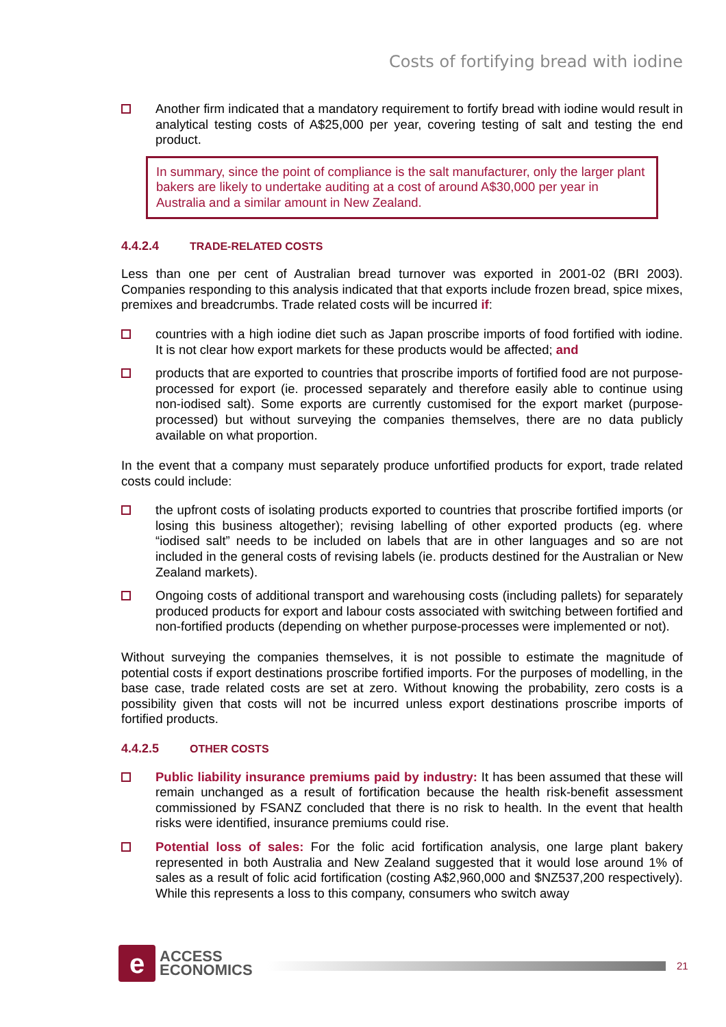Costs of fortifying bread with iodine
Another firm indicated that a mandatory requirement to fortify bread with iodine would result in analytical testing costs of A$25,000 per year, covering testing of salt and testing the end product.
In summary, since the point of compliance is the salt manufacturer, only the larger plant bakers are likely to undertake auditing at a cost of around A$30,000 per year in Australia and a similar amount in New Zealand.
4.4.2.4 TRADE-RELATED COSTS
Less than one per cent of Australian bread turnover was exported in 2001-02 (BRI 2003). Companies responding to this analysis indicated that that exports include frozen bread, spice mixes, premixes and breadcrumbs. Trade related costs will be incurred if:
countries with a high iodine diet such as Japan proscribe imports of food fortified with iodine. It is not clear how export markets for these products would be affected; and
products that are exported to countries that proscribe imports of fortified food are not purpose-processed for export (ie. processed separately and therefore easily able to continue using non-iodised salt). Some exports are currently customised for the export market (purpose-processed) but without surveying the companies themselves, there are no data publicly available on what proportion.
In the event that a company must separately produce unfortified products for export, trade related costs could include:
the upfront costs of isolating products exported to countries that proscribe fortified imports (or losing this business altogether); revising labelling of other exported products (eg. where “iodised salt” needs to be included on labels that are in other languages and so are not included in the general costs of revising labels (ie. products destined for the Australian or New Zealand markets).
Ongoing costs of additional transport and warehousing costs (including pallets) for separately produced products for export and labour costs associated with switching between fortified and non-fortified products (depending on whether purpose-processes were implemented or not).
Without surveying the companies themselves, it is not possible to estimate the magnitude of potential costs if export destinations proscribe fortified imports. For the purposes of modelling, in the base case, trade related costs are set at zero. Without knowing the probability, zero costs is a possibility given that costs will not be incurred unless export destinations proscribe imports of fortified products.
4.4.2.5 OTHER COSTS
Public liability insurance premiums paid by industry: It has been assumed that these will remain unchanged as a result of fortification because the health risk-benefit assessment commissioned by FSANZ concluded that there is no risk to health. In the event that health risks were identified, insurance premiums could rise.
Potential loss of sales: For the folic acid fortification analysis, one large plant bakery represented in both Australia and New Zealand suggested that it would lose around 1% of sales as a result of folic acid fortification (costing A$2,960,000 and $NZ537,200 respectively). While this represents a loss to this company, consumers who switch away
e
ACCESS
ECONOMICS
21